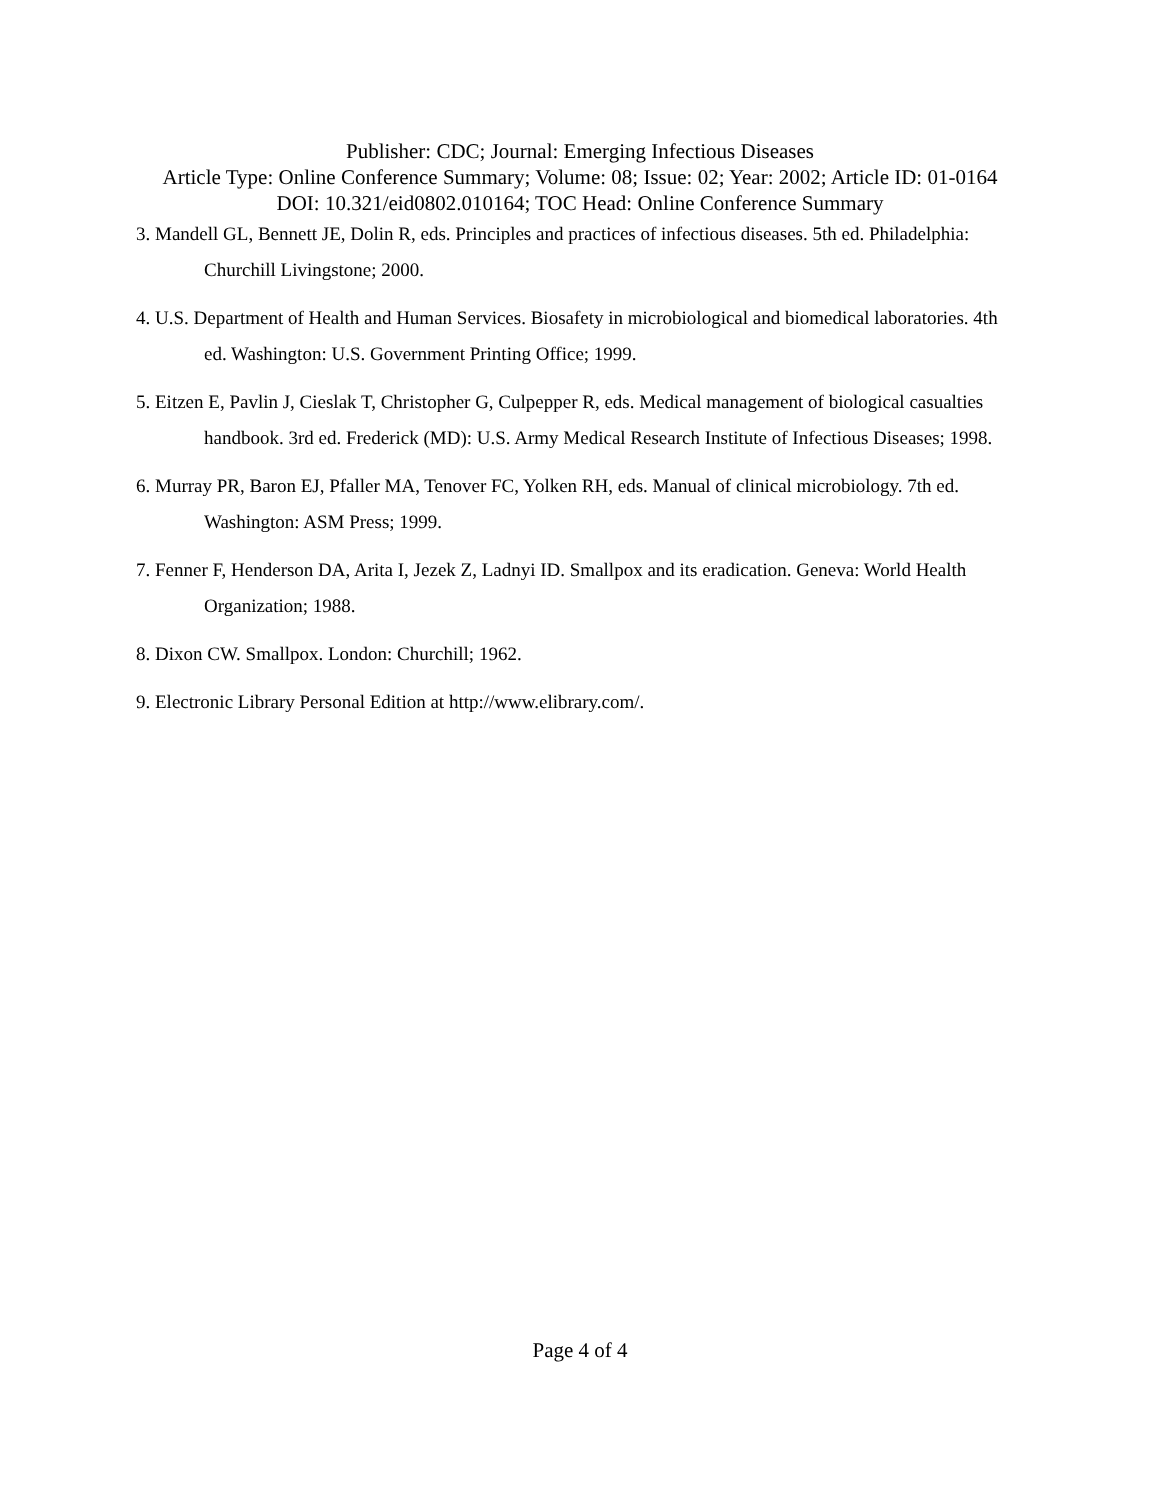Publisher: CDC; Journal: Emerging Infectious Diseases
Article Type: Online Conference Summary; Volume: 08; Issue: 02; Year: 2002; Article ID: 01-0164
DOI: 10.321/eid0802.010164; TOC Head: Online Conference Summary
3. Mandell GL, Bennett JE, Dolin R, eds. Principles and practices of infectious diseases. 5th ed. Philadelphia: Churchill Livingstone; 2000.
4. U.S. Department of Health and Human Services. Biosafety in microbiological and biomedical laboratories. 4th ed. Washington: U.S. Government Printing Office; 1999.
5. Eitzen E, Pavlin J, Cieslak T, Christopher G, Culpepper R, eds. Medical management of biological casualties handbook. 3rd ed. Frederick (MD): U.S. Army Medical Research Institute of Infectious Diseases; 1998.
6. Murray PR, Baron EJ, Pfaller MA, Tenover FC, Yolken RH, eds. Manual of clinical microbiology. 7th ed. Washington: ASM Press; 1999.
7. Fenner F, Henderson DA, Arita I, Jezek Z, Ladnyi ID. Smallpox and its eradication. Geneva: World Health Organization; 1988.
8. Dixon CW. Smallpox. London: Churchill; 1962.
9. Electronic Library Personal Edition at http://www.elibrary.com/.
Page 4 of 4